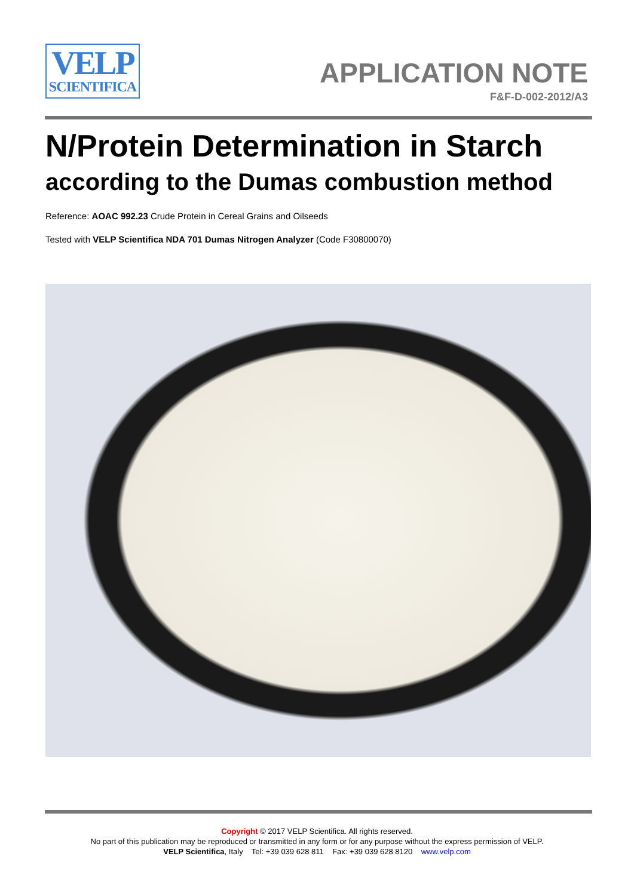VELP
SCIENTIFICA
APPLICATION NOTE
F&F-D-002-2012/A3
N/Protein Determination in Starch
according to the Dumas combustion method
Reference: AOAC 992.23 Crude Protein in Cereal Grains and Oilseeds
Tested with VELP Scientifica NDA 701 Dumas Nitrogen Analyzer (Code F30800070)
Copyright © 2017 VELP Scientifica. All rights reserved.
No part of this publication may be reproduced or transmitted in any form or for any purpose without the express permission of VELP.
VELP Scientifica, Italy Tel: +39 039 628 811 Fax: +39 039 628 8120 www.velp.com